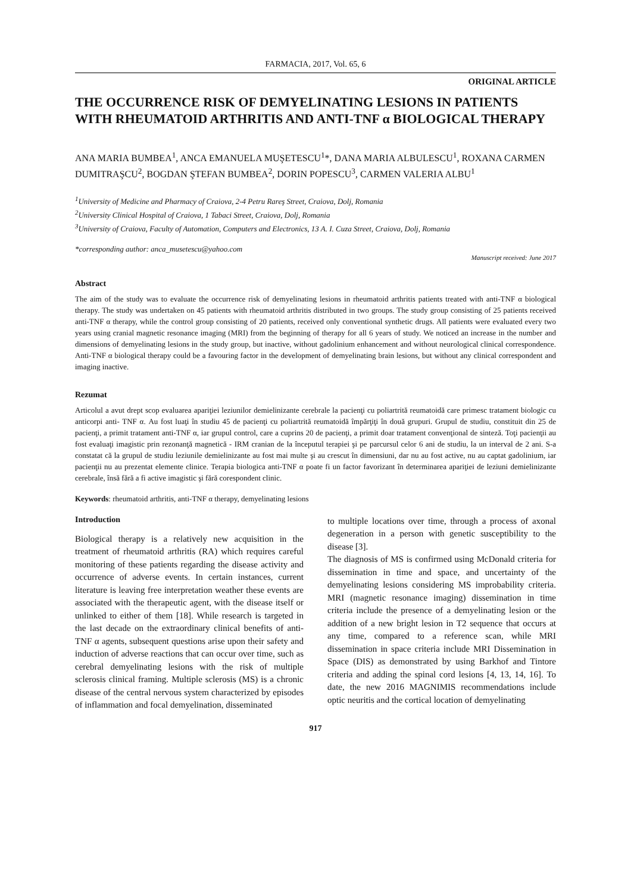FARMACIA, 2017, Vol. 65, 6
ORIGINAL ARTICLE
THE OCCURRENCE RISK OF DEMYELINATING LESIONS IN PATIENTS WITH RHEUMATOID ARTHRITIS AND ANTI-TNF α BIOLOGICAL THERAPY
ANA MARIA BUMBEA<sup>1</sup>, ANCA EMANUELA MUŞETESCU<sup>1</sup>*, DANA MARIA ALBULESCU<sup>1</sup>, ROXANA CARMEN DUMITRAŞCU<sup>2</sup>, BOGDAN ŞTEFAN BUMBEA<sup>2</sup>, DORIN POPESCU<sup>3</sup>, CARMEN VALERIA ALBU<sup>1</sup>
<sup>1</sup> University of Medicine and Pharmacy of Craiova, 2-4 Petru Rareş Street, Craiova, Dolj, Romania
<sup>2</sup> University Clinical Hospital of Craiova, 1 Tabaci Street, Craiova, Dolj, Romania
<sup>3</sup> University of Craiova, Faculty of Automation, Computers and Electronics, 13 A. I. Cuza Street, Craiova, Dolj, Romania
*corresponding author: anca_musetescu@yahoo.com
Manuscript received: June 2017
Abstract
The aim of the study was to evaluate the occurrence risk of demyelinating lesions in rheumatoid arthritis patients treated with anti-TNF α biological therapy. The study was undertaken on 45 patients with rheumatoid arthritis distributed in two groups. The study group consisting of 25 patients received anti-TNF α therapy, while the control group consisting of 20 patients, received only conventional synthetic drugs. All patients were evaluated every two years using cranial magnetic resonance imaging (MRI) from the beginning of therapy for all 6 years of study. We noticed an increase in the number and dimensions of demyelinating lesions in the study group, but inactive, without gadolinium enhancement and without neurological clinical correspondence. Anti-TNF α biological therapy could be a favouring factor in the development of demyelinating brain lesions, but without any clinical correspondent and imaging inactive.
Rezumat
Articolul a avut drept scop evaluarea apariţiei leziunilor demielinizante cerebrale la pacienţi cu poliartrită reumatoidă care primesc tratament biologic cu anticorpi anti- TNF α. Au fost luaţi în studiu 45 de pacienţi cu poliartrită reumatoidă împărţiţi în două grupuri. Grupul de studiu, constituit din 25 de pacienţi, a primit tratament anti-TNF α, iar grupul control, care a cuprins 20 de pacienţi, a primit doar tratament convenţional de sinteză. Toţi pacienţii au fost evaluaţi imagistic prin rezonanţă magnetică - IRM cranian de la începutul terapiei şi pe parcursul celor 6 ani de studiu, la un interval de 2 ani. S-a constatat că la grupul de studiu leziunile demielinizante au fost mai multe şi au crescut în dimensiuni, dar nu au fost active, nu au captat gadolinium, iar pacienţii nu au prezentat elemente clinice. Terapia biologica anti-TNF α poate fi un factor favorizant în determinarea apariţiei de leziuni demielinizante cerebrale, însă fără a fi active imagistic şi fără corespondent clinic.
Keywords: rheumatoid arthritis, anti-TNF α therapy, demyelinating lesions
Introduction
Biological therapy is a relatively new acquisition in the treatment of rheumatoid arthritis (RA) which requires careful monitoring of these patients regarding the disease activity and occurrence of adverse events. In certain instances, current literature is leaving free interpretation weather these events are associated with the therapeutic agent, with the disease itself or unlinked to either of them [18]. While research is targeted in the last decade on the extraordinary clinical benefits of anti-TNF α agents, subsequent questions arise upon their safety and induction of adverse reactions that can occur over time, such as cerebral demyelinating lesions with the risk of multiple sclerosis clinical framing. Multiple sclerosis (MS) is a chronic disease of the central nervous system characterized by episodes of inflammation and focal demyelination, disseminated
to multiple locations over time, through a process of axonal degeneration in a person with genetic susceptibility to the disease [3].
The diagnosis of MS is confirmed using McDonald criteria for dissemination in time and space, and uncertainty of the demyelinating lesions considering MS improbability criteria. MRI (magnetic resonance imaging) dissemination in time criteria include the presence of a demyelinating lesion or the addition of a new bright lesion in T2 sequence that occurs at any time, compared to a reference scan, while MRI dissemination in space criteria include MRI Dissemination in Space (DIS) as demonstrated by using Barkhof and Tintore criteria and adding the spinal cord lesions [4, 13, 14, 16]. To date, the new 2016 MAGNIMIS recommendations include optic neuritis and the cortical location of demyelinating
917